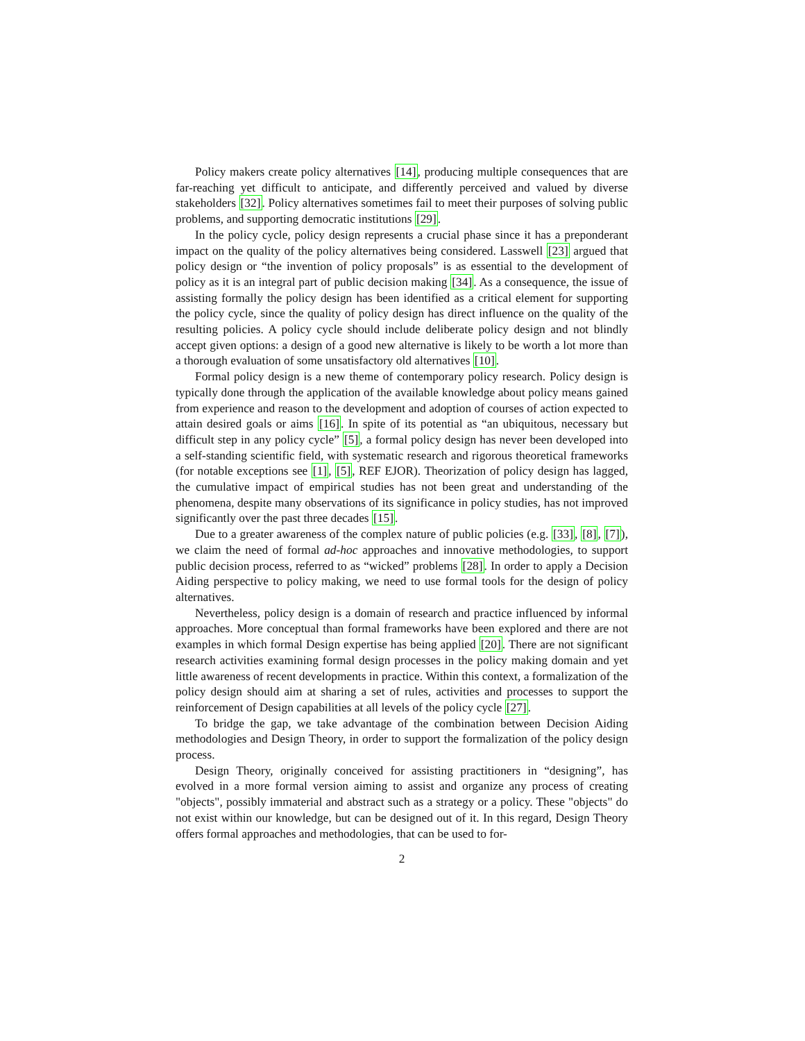Policy makers create policy alternatives [14], producing multiple consequences that are far-reaching yet difficult to anticipate, and differently perceived and valued by diverse stakeholders [32]. Policy alternatives sometimes fail to meet their purposes of solving public problems, and supporting democratic institutions [29].
In the policy cycle, policy design represents a crucial phase since it has a preponderant impact on the quality of the policy alternatives being considered. Lasswell [23] argued that policy design or “the invention of policy proposals” is as essential to the development of policy as it is an integral part of public decision making [34]. As a consequence, the issue of assisting formally the policy design has been identified as a critical element for supporting the policy cycle, since the quality of policy design has direct influence on the quality of the resulting policies. A policy cycle should include deliberate policy design and not blindly accept given options: a design of a good new alternative is likely to be worth a lot more than a thorough evaluation of some unsatisfactory old alternatives [10].
Formal policy design is a new theme of contemporary policy research. Policy design is typically done through the application of the available knowledge about policy means gained from experience and reason to the development and adoption of courses of action expected to attain desired goals or aims [16]. In spite of its potential as “an ubiquitous, necessary but difficult step in any policy cycle” [5], a formal policy design has never been developed into a self-standing scientific field, with systematic research and rigorous theoretical frameworks (for notable exceptions see [1], [5], REF EJOR). Theorization of policy design has lagged, the cumulative impact of empirical studies has not been great and understanding of the phenomena, despite many observations of its significance in policy studies, has not improved significantly over the past three decades [15].
Due to a greater awareness of the complex nature of public policies (e.g. [33], [8], [7]), we claim the need of formal ad-hoc approaches and innovative methodologies, to support public decision process, referred to as “wicked” problems [28]. In order to apply a Decision Aiding perspective to policy making, we need to use formal tools for the design of policy alternatives.
Nevertheless, policy design is a domain of research and practice influenced by informal approaches. More conceptual than formal frameworks have been explored and there are not examples in which formal Design expertise has being applied [20]. There are not significant research activities examining formal design processes in the policy making domain and yet little awareness of recent developments in practice. Within this context, a formalization of the policy design should aim at sharing a set of rules, activities and processes to support the reinforcement of Design capabilities at all levels of the policy cycle [27].
To bridge the gap, we take advantage of the combination between Decision Aiding methodologies and Design Theory, in order to support the formalization of the policy design process.
Design Theory, originally conceived for assisting practitioners in “designing”, has evolved in a more formal version aiming to assist and organize any process of creating "objects", possibly immaterial and abstract such as a strategy or a policy. These "objects" do not exist within our knowledge, but can be designed out of it. In this regard, Design Theory offers formal approaches and methodologies, that can be used to for-
2